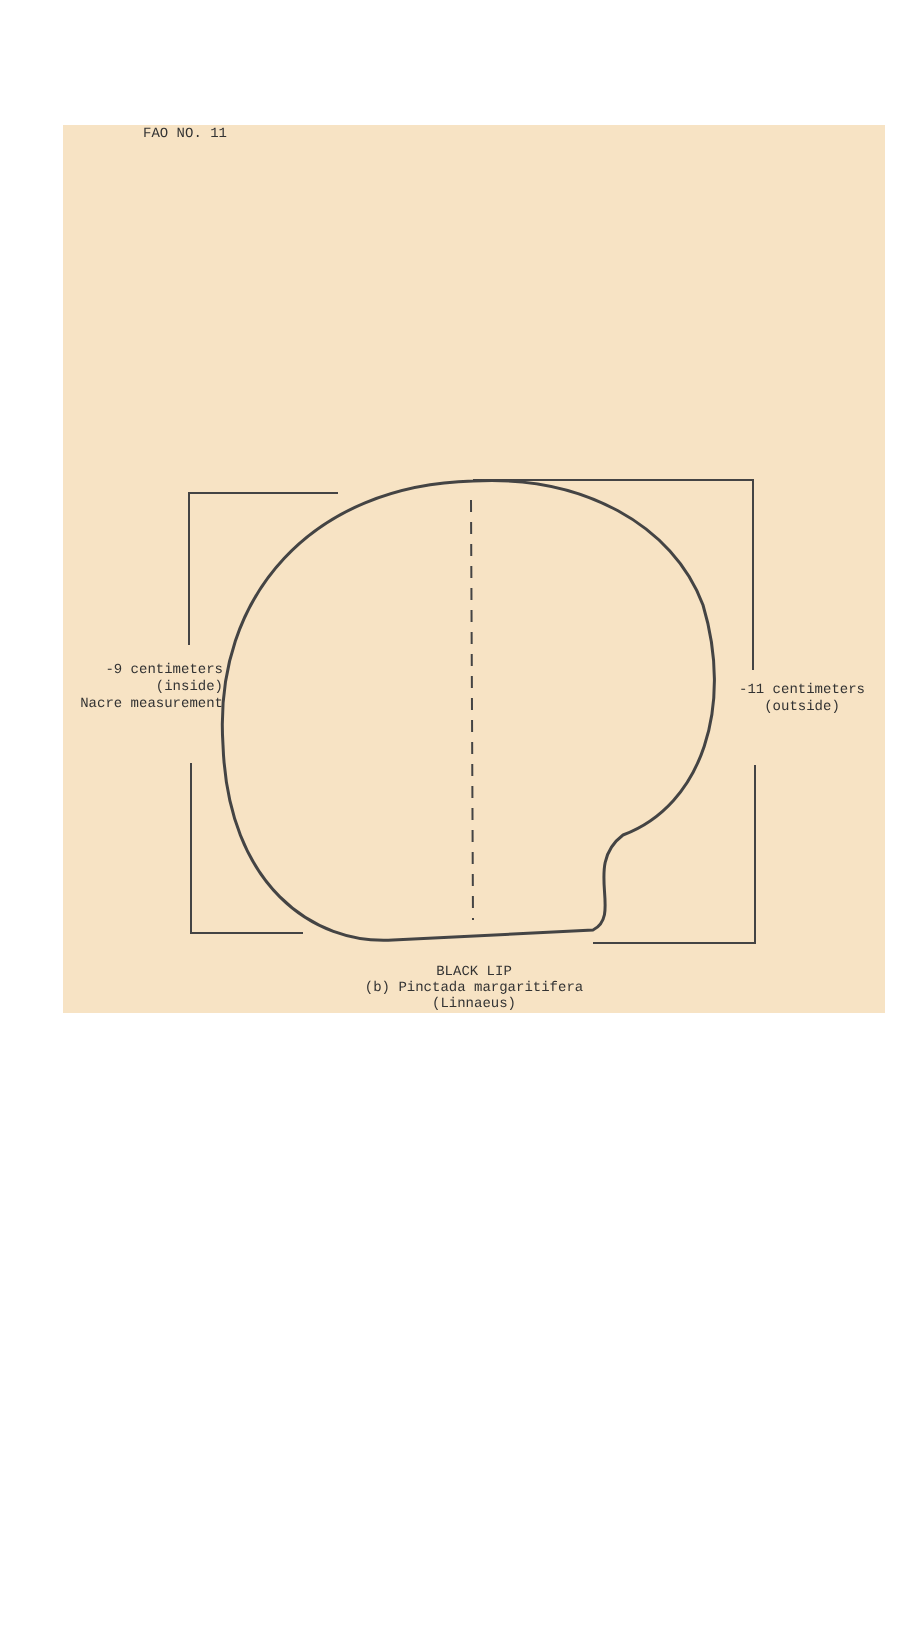FAO NO. 11
-9 centimeters
(inside)
Nacre measurement
-11 centimeters
(outside)
BLACK LIP
(b) Pinctada margaritifera
(Linnaeus)